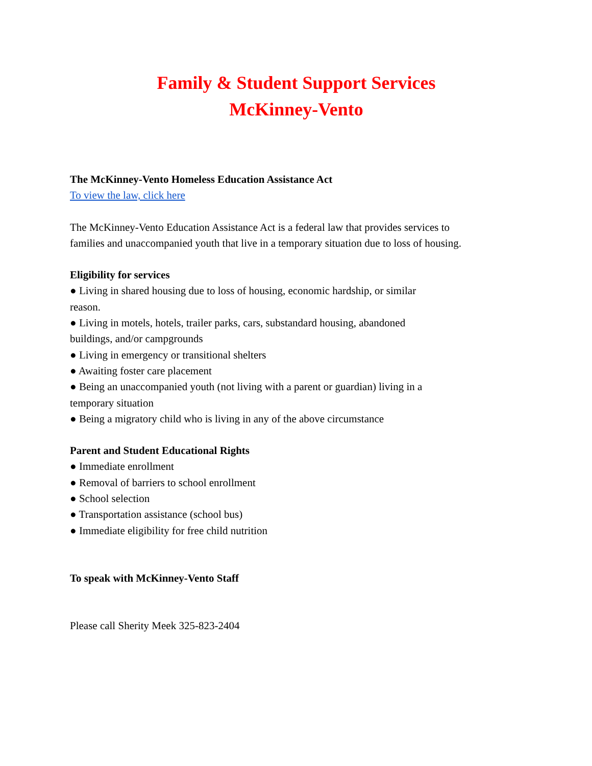Family & Student Support Services
McKinney-Vento
The McKinney-Vento Homeless Education Assistance Act
To view the law, click here
The McKinney-Vento Education Assistance Act is a federal law that provides services to
families and unaccompanied youth that live in a temporary situation due to loss of housing.
Eligibility for services
● Living in shared housing due to loss of housing, economic hardship, or similar
reason.
● Living in motels, hotels, trailer parks, cars, substandard housing, abandoned
buildings, and/or campgrounds
● Living in emergency or transitional shelters
● Awaiting foster care placement
● Being an unaccompanied youth (not living with a parent or guardian) living in a
temporary situation
● Being a migratory child who is living in any of the above circumstance
Parent and Student Educational Rights
● Immediate enrollment
● Removal of barriers to school enrollment
● School selection
● Transportation assistance (school bus)
● Immediate eligibility for free child nutrition
To speak with McKinney-Vento Staff
Please call Sherity Meek 325-823-2404